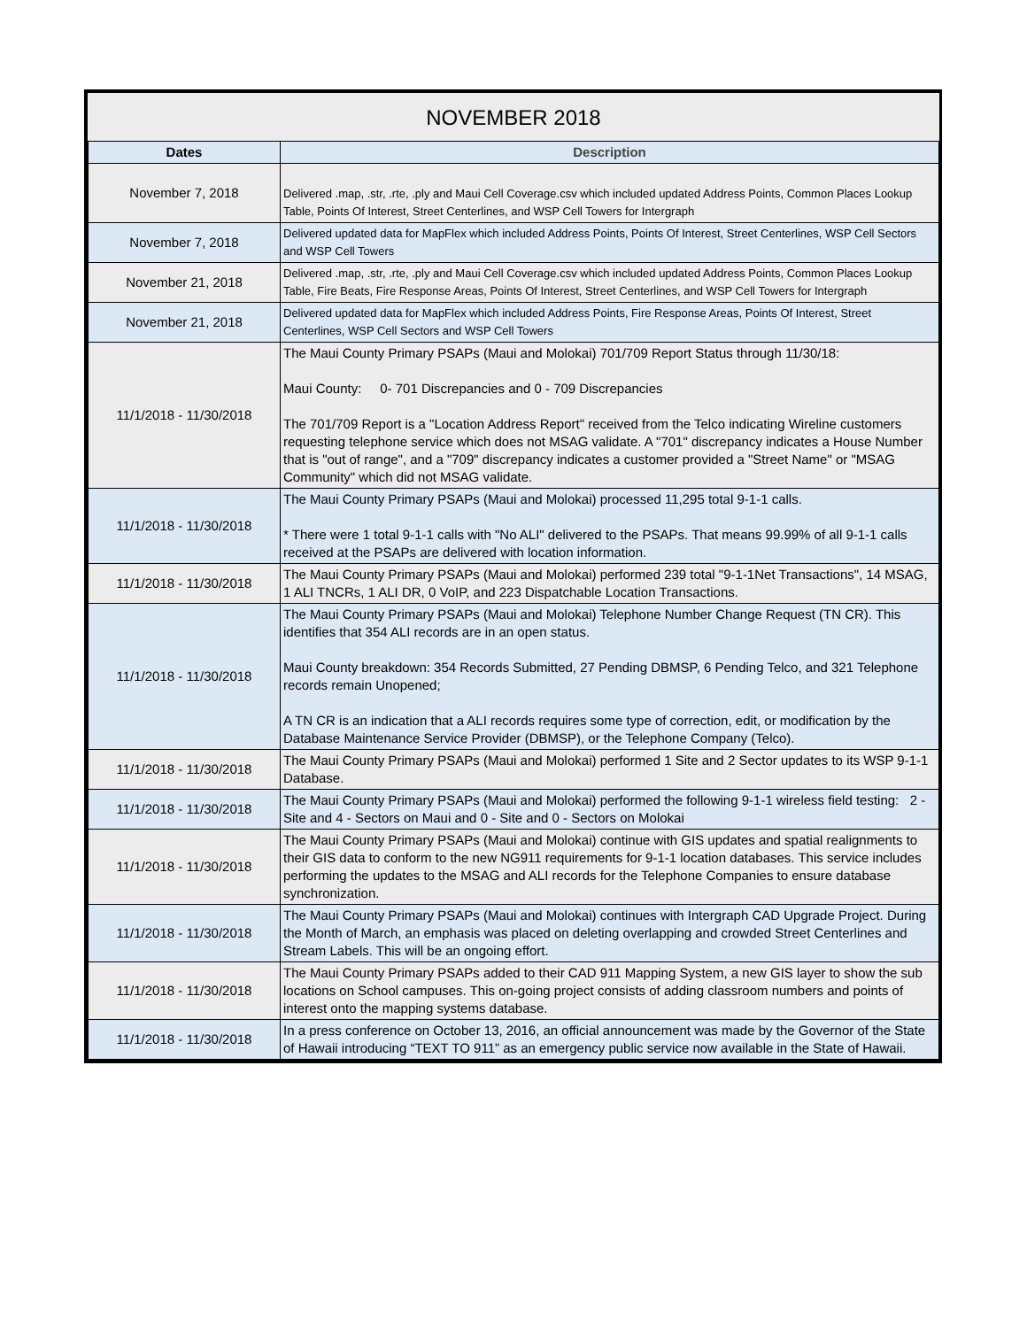| NOVEMBER 2018 | |
| Dates | Description |
| November 7, 2018 | Delivered .map, .str, .rte, .ply and Maui Cell Coverage.csv which included updated Address Points, Common Places Lookup Table, Points Of Interest, Street Centerlines, and WSP Cell Towers for Intergraph |
| November 7, 2018 | Delivered updated data for MapFlex which included Address Points, Points Of Interest, Street Centerlines, WSP Cell Sectors and WSP Cell Towers |
| November 21, 2018 | Delivered .map, .str, .rte, .ply and Maui Cell Coverage.csv which included updated Address Points, Common Places Lookup Table, Fire Beats, Fire Response Areas, Points Of Interest, Street Centerlines, and WSP Cell Towers for Intergraph |
| November 21, 2018 | Delivered updated data for MapFlex which included Address Points, Fire Response Areas, Points Of Interest, Street Centerlines, WSP Cell Sectors and WSP Cell Towers |
| 11/1/2018 - 11/30/2018 | The Maui County Primary PSAPs (Maui and Molokai) 701/709 Report Status through 11/30/18: Maui County: 0- 701 Discrepancies and 0 - 709 Discrepancies The 701/709 Report is a "Location Address Report" received from the Telco indicating Wireline customers requesting telephone service which does not MSAG validate. A "701" discrepancy indicates a House Number that is "out of range", and a "709" discrepancy indicates a customer provided a "Street Name" or "MSAG Community" which did not MSAG validate. |
| 11/1/2018 - 11/30/2018 | The Maui County Primary PSAPs (Maui and Molokai) processed 11,295 total 9-1-1 calls. * There were 1 total 9-1-1 calls with "No ALI" delivered to the PSAPs. That means 99.99% of all 9-1-1 calls received at the PSAPs are delivered with location information. |
| 11/1/2018 - 11/30/2018 | The Maui County Primary PSAPs (Maui and Molokai) performed 239 total "9-1-1Net Transactions", 14 MSAG, 1 ALI TNCRs, 1 ALI DR, 0 VoIP, and 223 Dispatchable Location Transactions. |
| 11/1/2018 - 11/30/2018 | The Maui County Primary PSAPs (Maui and Molokai) Telephone Number Change Request (TN CR). This identifies that 354 ALI records are in an open status. Maui County breakdown: 354 Records Submitted, 27 Pending DBMSP, 6 Pending Telco, and 321 Telephone records remain Unopened; A TN CR is an indication that a ALI records requires some type of correction, edit, or modification by the Database Maintenance Service Provider (DBMSP), or the Telephone Company (Telco). |
| 11/1/2018 - 11/30/2018 | The Maui County Primary PSAPs (Maui and Molokai) performed 1 Site and 2 Sector updates to its WSP 9-1-1 Database. |
| 11/1/2018 - 11/30/2018 | The Maui County Primary PSAPs (Maui and Molokai) performed the following 9-1-1 wireless field testing: 2 - Site and 4 - Sectors on Maui and 0 - Site and 0 - Sectors on Molokai |
| 11/1/2018 - 11/30/2018 | The Maui County Primary PSAPs (Maui and Molokai) continue with GIS updates and spatial realignments to their GIS data to conform to the new NG911 requirements for 9-1-1 location databases. This service includes performing the updates to the MSAG and ALI records for the Telephone Companies to ensure database synchronization. |
| 11/1/2018 - 11/30/2018 | The Maui County Primary PSAPs (Maui and Molokai) continues with Intergraph CAD Upgrade Project. During the Month of March, an emphasis was placed on deleting overlapping and crowded Street Centerlines and Stream Labels. This will be an ongoing effort. |
| 11/1/2018 - 11/30/2018 | The Maui County Primary PSAPs added to their CAD 911 Mapping System, a new GIS layer to show the sub locations on School campuses. This on-going project consists of adding classroom numbers and points of interest onto the mapping systems database. |
| 11/1/2018 - 11/30/2018 | In a press conference on October 13, 2016, an official announcement was made by the Governor of the State of Hawaii introducing “TEXT TO 911” as an emergency public service now available in the State of Hawaii. |